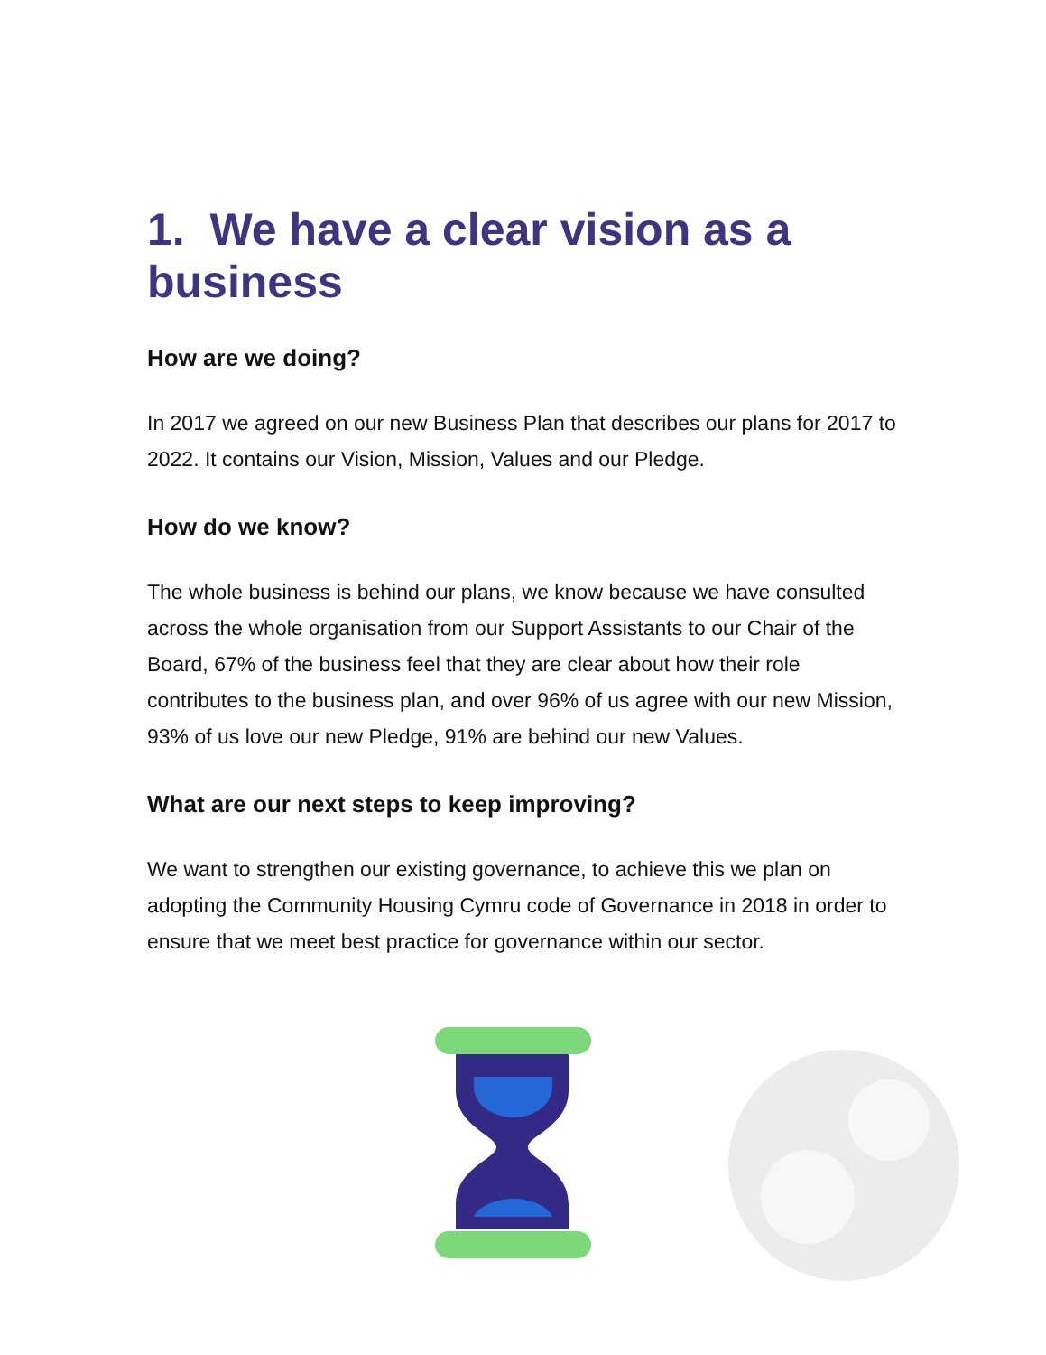1. We have a clear vision as a business
How are we doing?
In 2017 we agreed on our new Business Plan that describes our plans for 2017 to 2022. It contains our Vision, Mission, Values and our Pledge.
How do we know?
The whole business is behind our plans, we know because we have consulted across the whole organisation from our Support Assistants to our Chair of the Board, 67% of the business feel that they are clear about how their role contributes to the business plan, and over 96% of us agree with our new Mission, 93% of us love our new Pledge, 91% are behind our new Values.
What are our next steps to keep improving?
We want to strengthen our existing governance, to achieve this we plan on adopting the Community Housing Cymru code of Governance in 2018 in order to ensure that we meet best practice for governance within our sector.